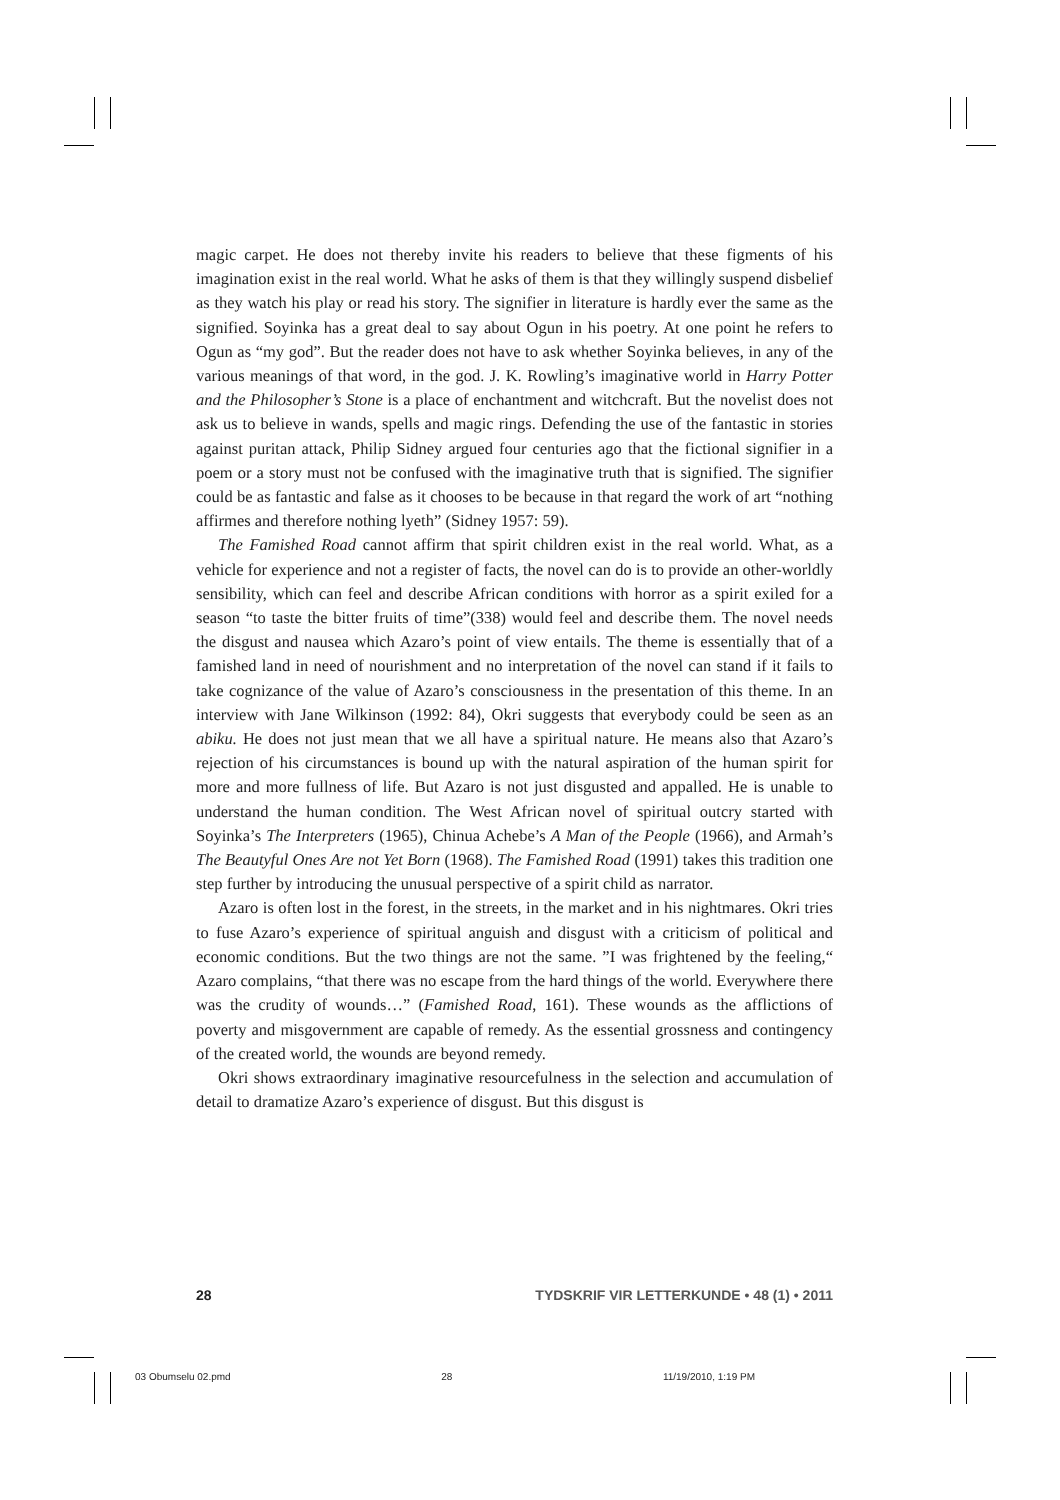magic carpet. He does not thereby invite his readers to believe that these figments of his imagination exist in the real world. What he asks of them is that they willingly suspend disbelief as they watch his play or read his story. The signifier in literature is hardly ever the same as the signified. Soyinka has a great deal to say about Ogun in his poetry. At one point he refers to Ogun as “my god”. But the reader does not have to ask whether Soyinka believes, in any of the various meanings of that word, in the god. J. K. Rowling’s imaginative world in Harry Potter and the Philosopher’s Stone is a place of enchantment and witchcraft. But the novelist does not ask us to believe in wands, spells and magic rings. Defending the use of the fantastic in stories against puritan attack, Philip Sidney argued four centuries ago that the fictional signifier in a poem or a story must not be confused with the imaginative truth that is signified. The signifier could be as fantastic and false as it chooses to be because in that regard the work of art “nothing affirmes and therefore nothing lyeth” (Sidney 1957: 59).
The Famished Road cannot affirm that spirit children exist in the real world. What, as a vehicle for experience and not a register of facts, the novel can do is to provide an other-worldly sensibility, which can feel and describe African conditions with horror as a spirit exiled for a season “to taste the bitter fruits of time”(338) would feel and describe them. The novel needs the disgust and nausea which Azaro’s point of view entails. The theme is essentially that of a famished land in need of nourishment and no interpretation of the novel can stand if it fails to take cognizance of the value of Azaro’s consciousness in the presentation of this theme. In an interview with Jane Wilkinson (1992: 84), Okri suggests that everybody could be seen as an abiku. He does not just mean that we all have a spiritual nature. He means also that Azaro’s rejection of his circumstances is bound up with the natural aspiration of the human spirit for more and more fullness of life. But Azaro is not just disgusted and appalled. He is unable to understand the human condition. The West African novel of spiritual outcry started with Soyinka’s The Interpreters (1965), Chinua Achebe’s A Man of the People (1966), and Armah’s The Beautyful Ones Are not Yet Born (1968). The Famished Road (1991) takes this tradition one step further by introducing the unusual perspective of a spirit child as narrator.
Azaro is often lost in the forest, in the streets, in the market and in his nightmares. Okri tries to fuse Azaro’s experience of spiritual anguish and disgust with a criticism of political and economic conditions. But the two things are not the same. ”I was frightened by the feeling,“ Azaro complains, “that there was no escape from the hard things of the world. Everywhere there was the crudity of wounds…” (Famished Road, 161). These wounds as the afflictions of poverty and misgovernment are capable of remedy. As the essential grossness and contingency of the created world, the wounds are beyond remedy.
Okri shows extraordinary imaginative resourcefulness in the selection and accumulation of detail to dramatize Azaro’s experience of disgust. But this disgust is
28 TYDSKRIF VIR LETTERKUNDE • 48 (1) • 2011
03 Obumselu 02.pmd 28 11/19/2010, 1:19 PM